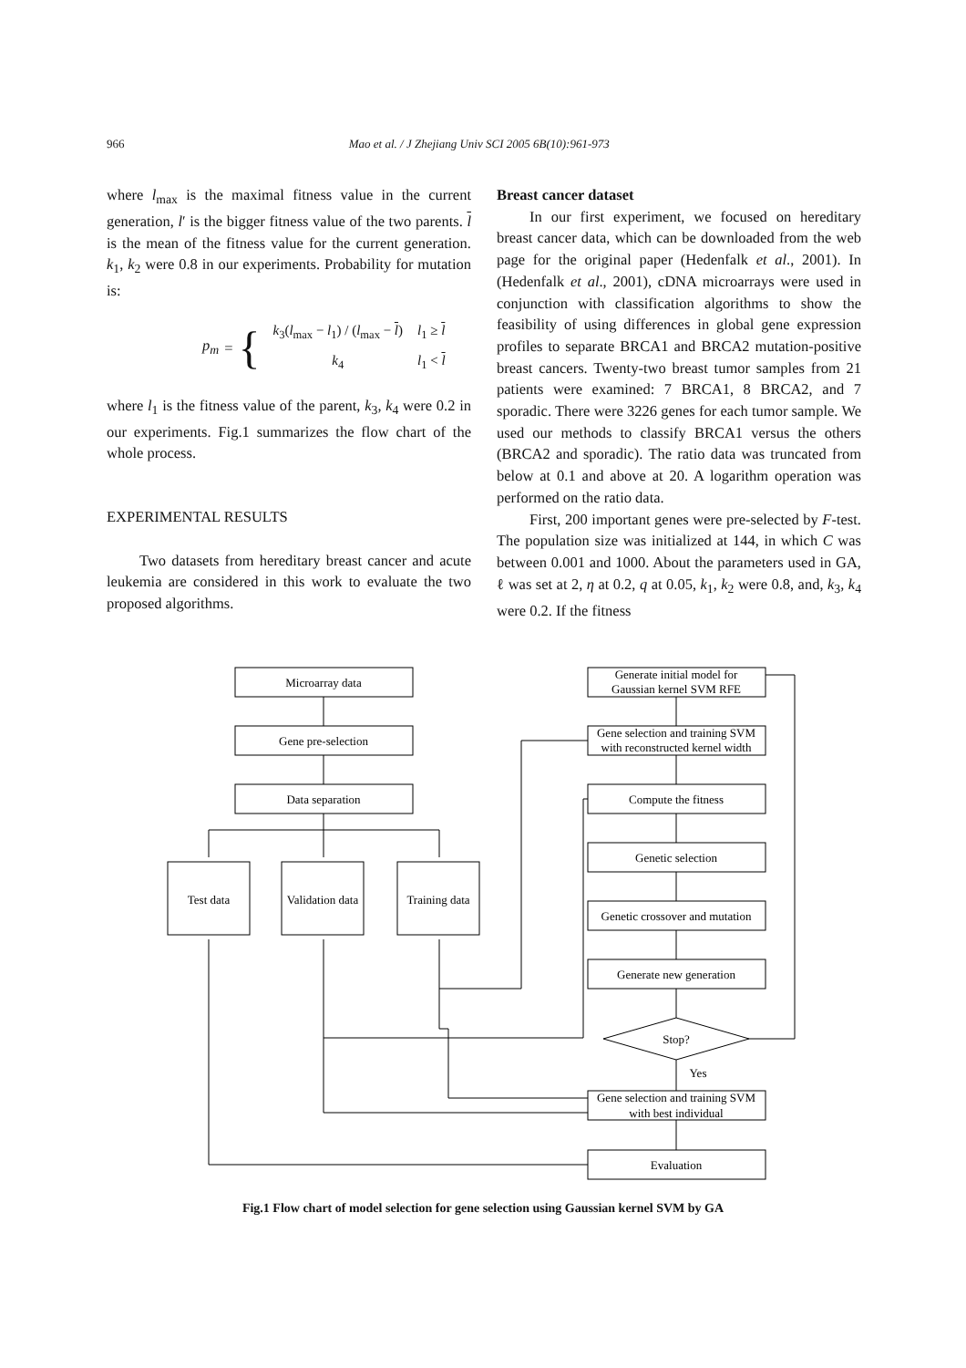966 Mao et al. / J Zhejiang Univ SCI 2005 6B(10):961-973
where l<sub>max</sub> is the maximal fitness value in the current generation, l′ is the bigger fitness value of the two parents. l is the mean of the fitness value for the current generation. k<sub>1</sub>, k<sub>2</sub> were 0.8 in our experiments. Probability for mutation is:
p<sub>m</sub> = {
| k<sub>3</sub>( l<sub>max</sub> − l<sub>1</sub>) / ( l<sub>max</sub> − l ) | l<sub>1</sub> ≥ l |
| k<sub>4</sub> | l<sub>1</sub> < l |
where l<sub>1</sub> is the fitness value of the parent, k<sub>3</sub>, k<sub>4</sub> were 0.2 in our experiments. Fig.1 summarizes the flow chart of the whole process.
EXPERIMENTAL RESULTS
Two datasets from hereditary breast cancer and acute leukemia are considered in this work to evaluate the two proposed algorithms.
Breast cancer dataset
In our first experiment, we focused on hereditary breast cancer data, which can be downloaded from the web page for the original paper (Hedenfalk et al., 2001). In (Hedenfalk et al., 2001), cDNA microarrays were used in conjunction with classification algorithms to show the feasibility of using differences in global gene expression profiles to separate BRCA1 and BRCA2 mutation-positive breast cancers. Twenty-two breast tumor samples from 21 patients were examined: 7 BRCA1, 8 BRCA2, and 7 sporadic. There were 3226 genes for each tumor sample. We used our methods to classify BRCA1 versus the others (BRCA2 and sporadic). The ratio data was truncated from below at 0.1 and above at 20. A logarithm operation was performed on the ratio data.
First, 200 important genes were pre-selected by F-test. The population size was initialized at 144, in which C was between 0.001 and 1000. About the parameters used in GA, ℓ was set at 2, η at 0.2, q at 0.05, k<sub>1</sub>, k<sub>2</sub> were 0.8, and, k<sub>3</sub>, k<sub>4</sub> were 0.2. If the fitness
Microarray data
Gene pre-selection
Data separation
Generate initial model for
Gaussian kernel SVM RFE
Gene selection and training SVM
with reconstructed kernel width
Compute the fitness
Genetic selection
Genetic crossover and mutation
Generate new generation
Stop?
Yes
Gene selection and training SVM
with best individual
Evaluation
Test data
Validation data
Training data
Fig.1 Flow chart of model selection for gene selection using Gaussian kernel SVM by GA